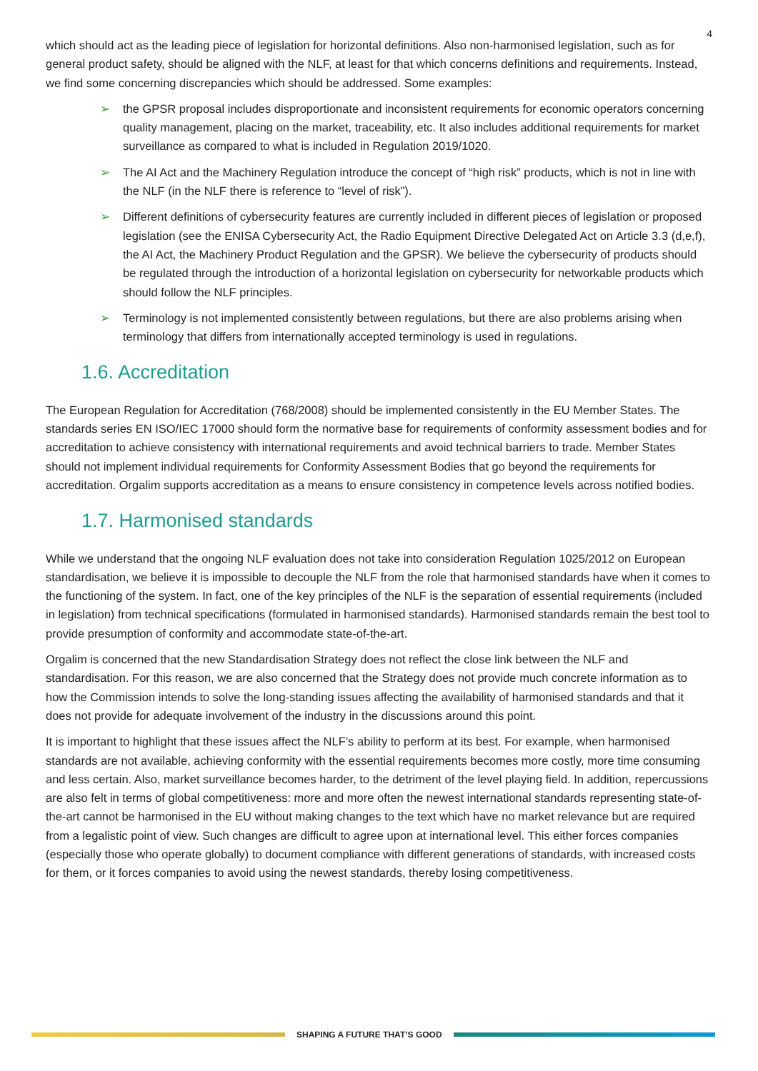4
which should act as the leading piece of legislation for horizontal definitions. Also non-harmonised legislation, such as for general product safety, should be aligned with the NLF, at least for that which concerns definitions and requirements. Instead, we find some concerning discrepancies which should be addressed. Some examples:
➢ the GPSR proposal includes disproportionate and inconsistent requirements for economic operators concerning quality management, placing on the market, traceability, etc. It also includes additional requirements for market surveillance as compared to what is included in Regulation 2019/1020.
➢ The AI Act and the Machinery Regulation introduce the concept of “high risk” products, which is not in line with the NLF (in the NLF there is reference to “level of risk”).
➢ Different definitions of cybersecurity features are currently included in different pieces of legislation or proposed legislation (see the ENISA Cybersecurity Act, the Radio Equipment Directive Delegated Act on Article 3.3 (d,e,f), the AI Act, the Machinery Product Regulation and the GPSR). We believe the cybersecurity of products should be regulated through the introduction of a horizontal legislation on cybersecurity for networkable products which should follow the NLF principles.
➢ Terminology is not implemented consistently between regulations, but there are also problems arising when terminology that differs from internationally accepted terminology is used in regulations.
1.6. Accreditation
The European Regulation for Accreditation (768/2008) should be implemented consistently in the EU Member States. The standards series EN ISO/IEC 17000 should form the normative base for requirements of conformity assessment bodies and for accreditation to achieve consistency with international requirements and avoid technical barriers to trade. Member States should not implement individual requirements for Conformity Assessment Bodies that go beyond the requirements for accreditation. Orgalim supports accreditation as a means to ensure consistency in competence levels across notified bodies.
1.7. Harmonised standards
While we understand that the ongoing NLF evaluation does not take into consideration Regulation 1025/2012 on European standardisation, we believe it is impossible to decouple the NLF from the role that harmonised standards have when it comes to the functioning of the system. In fact, one of the key principles of the NLF is the separation of essential requirements (included in legislation) from technical specifications (formulated in harmonised standards). Harmonised standards remain the best tool to provide presumption of conformity and accommodate state-of-the-art.
Orgalim is concerned that the new Standardisation Strategy does not reflect the close link between the NLF and standardisation. For this reason, we are also concerned that the Strategy does not provide much concrete information as to how the Commission intends to solve the long-standing issues affecting the availability of harmonised standards and that it does not provide for adequate involvement of the industry in the discussions around this point.
It is important to highlight that these issues affect the NLF’s ability to perform at its best. For example, when harmonised standards are not available, achieving conformity with the essential requirements becomes more costly, more time consuming and less certain. Also, market surveillance becomes harder, to the detriment of the level playing field. In addition, repercussions are also felt in terms of global competitiveness: more and more often the newest international standards representing state-of-the-art cannot be harmonised in the EU without making changes to the text which have no market relevance but are required from a legalistic point of view. Such changes are difficult to agree upon at international level. This either forces companies (especially those who operate globally) to document compliance with different generations of standards, with increased costs for them, or it forces companies to avoid using the newest standards, thereby losing competitiveness.
SHAPING A FUTURE THAT’S GOOD